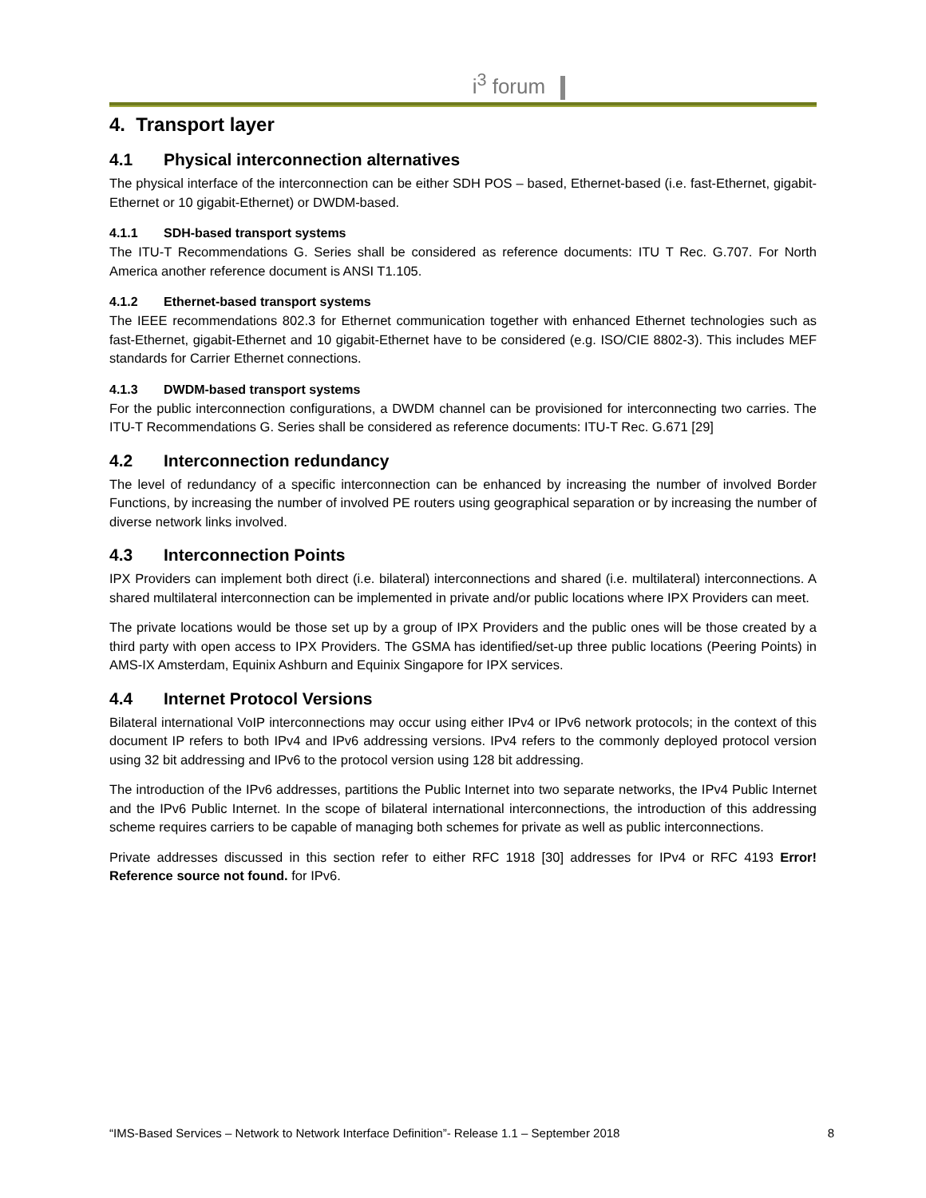i<sup>3</sup> forum
4. Transport layer
4.1 Physical interconnection alternatives
The physical interface of the interconnection can be either SDH POS – based, Ethernet-based (i.e. fast-Ethernet, gigabit-Ethernet or 10 gigabit-Ethernet) or DWDM-based.
4.1.1 SDH-based transport systems
The ITU-T Recommendations G. Series shall be considered as reference documents: ITU T Rec. G.707. For North America another reference document is ANSI T1.105.
4.1.2 Ethernet-based transport systems
The IEEE recommendations 802.3 for Ethernet communication together with enhanced Ethernet technologies such as fast-Ethernet, gigabit-Ethernet and 10 gigabit-Ethernet have to be considered (e.g. ISO/CIE 8802-3). This includes MEF standards for Carrier Ethernet connections.
4.1.3 DWDM-based transport systems
For the public interconnection configurations, a DWDM channel can be provisioned for interconnecting two carries. The ITU-T Recommendations G. Series shall be considered as reference documents: ITU-T Rec. G.671 [29]
4.2 Interconnection redundancy
The level of redundancy of a specific interconnection can be enhanced by increasing the number of involved Border Functions, by increasing the number of involved PE routers using geographical separation or by increasing the number of diverse network links involved.
4.3 Interconnection Points
IPX Providers can implement both direct (i.e. bilateral) interconnections and shared (i.e. multilateral) interconnections. A shared multilateral interconnection can be implemented in private and/or public locations where IPX Providers can meet.
The private locations would be those set up by a group of IPX Providers and the public ones will be those created by a third party with open access to IPX Providers. The GSMA has identified/set-up three public locations (Peering Points) in AMS-IX Amsterdam, Equinix Ashburn and Equinix Singapore for IPX services.
4.4 Internet Protocol Versions
Bilateral international VoIP interconnections may occur using either IPv4 or IPv6 network protocols; in the context of this document IP refers to both IPv4 and IPv6 addressing versions. IPv4 refers to the commonly deployed protocol version using 32 bit addressing and IPv6 to the protocol version using 128 bit addressing.
The introduction of the IPv6 addresses, partitions the Public Internet into two separate networks, the IPv4 Public Internet and the IPv6 Public Internet. In the scope of bilateral international interconnections, the introduction of this addressing scheme requires carriers to be capable of managing both schemes for private as well as public interconnections.
Private addresses discussed in this section refer to either RFC 1918 [30] addresses for IPv4 or RFC 4193 Error! Reference source not found. for IPv6.
“IMS-Based Services – Network to Network Interface Definition”- Release 1.1 – September 2018 8